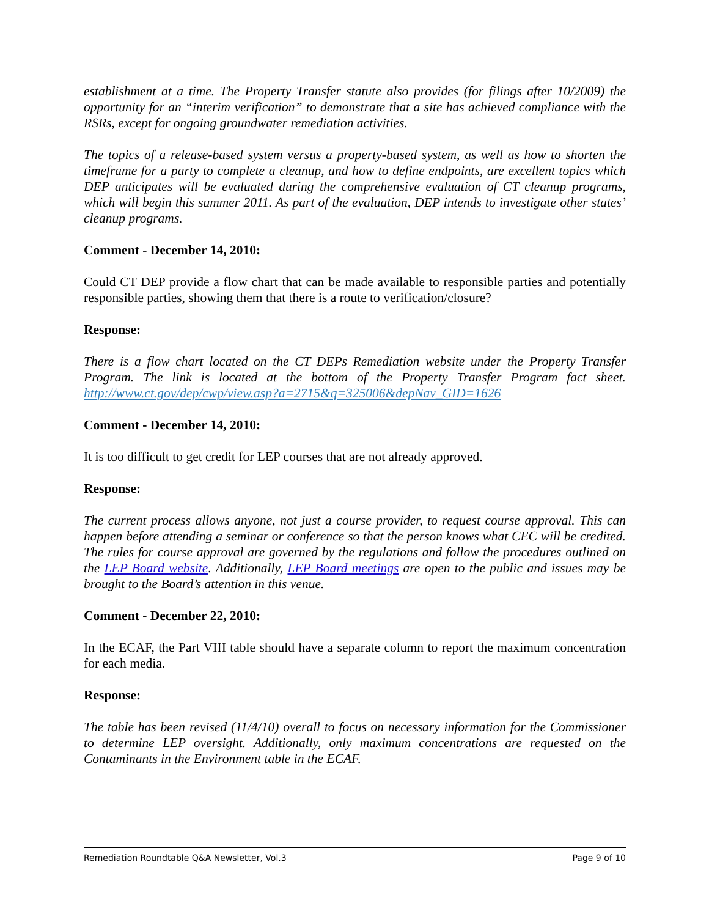establishment at a time. The Property Transfer statute also provides (for filings after 10/2009) the opportunity for an “interim verification” to demonstrate that a site has achieved compliance with the RSRs, except for ongoing groundwater remediation activities.
The topics of a release-based system versus a property-based system, as well as how to shorten the timeframe for a party to complete a cleanup, and how to define endpoints, are excellent topics which DEP anticipates will be evaluated during the comprehensive evaluation of CT cleanup programs, which will begin this summer 2011. As part of the evaluation, DEP intends to investigate other states’ cleanup programs.
Comment - December 14, 2010:
Could CT DEP provide a flow chart that can be made available to responsible parties and potentially responsible parties, showing them that there is a route to verification/closure?
Response:
There is a flow chart located on the CT DEPs Remediation website under the Property Transfer Program. The link is located at the bottom of the Property Transfer Program fact sheet. http://www.ct.gov/dep/cwp/view.asp?a=2715&q=325006&depNav_GID=1626
Comment - December 14, 2010:
It is too difficult to get credit for LEP courses that are not already approved.
Response:
The current process allows anyone, not just a course provider, to request course approval. This can happen before attending a seminar or conference so that the person knows what CEC will be credited. The rules for course approval are governed by the regulations and follow the procedures outlined on the LEP Board website. Additionally, LEP Board meetings are open to the public and issues may be brought to the Board’s attention in this venue.
Comment - December 22, 2010:
In the ECAF, the Part VIII table should have a separate column to report the maximum concentration for each media.
Response:
The table has been revised (11/4/10) overall to focus on necessary information for the Commissioner to determine LEP oversight. Additionally, only maximum concentrations are requested on the Contaminants in the Environment table in the ECAF.
Remediation Roundtable Q&A Newsletter, Vol.3 Page 9 of 10